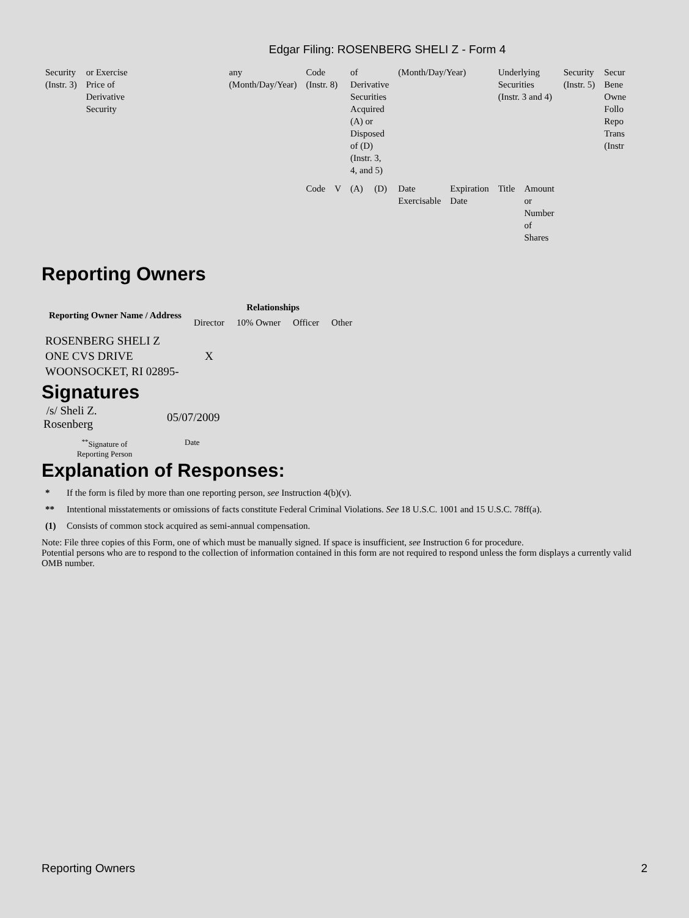Edgar Filing: ROSENBERG SHELI Z - Form 4
| Security (Instr. 3) | or Exercise Price of Derivative Security | any (Month/Day/Year) | Code (Instr. 8) | | of Derivative Securities Acquired (A) or Disposed of (D) (Instr. 3, 4, and 5) | | (Month/Day/Year) | | Underlying Securities (Instr. 3 and 4) | | Security (Instr. 5) | Secur Bene Owne Follo Repo Trans (Instr |
| | | | Code | V | (A) | (D) | Date Exercisable | Expiration Date | Title | Amount or Number of Shares | | |
Reporting Owners
| Reporting Owner Name / Address | Relationships | | | |
| --- | --- | --- | --- | --- |
| | Director | 10% Owner | Officer | Other |
| ROSENBERG SHELI Z ONE CVS DRIVE WOONSOCKET, RI 02895- | X | | | |
Signatures
| /s/ Sheli Z. Rosenberg | 05/07/2009 |
| <sup>**</sup> Signature of Reporting Person | Date |
Explanation of Responses:
* If the form is filed by more than one reporting person, see Instruction 4(b)(v).
** Intentional misstatements or omissions of facts constitute Federal Criminal Violations. See 18 U.S.C. 1001 and 15 U.S.C. 78ff(a).
(1) Consists of common stock acquired as semi-annual compensation.
Note: File three copies of this Form, one of which must be manually signed. If space is insufficient, see Instruction 6 for procedure.
Potential persons who are to respond to the collection of information contained in this form are not required to respond unless the form displays a currently valid OMB number.
Reporting Owners 2